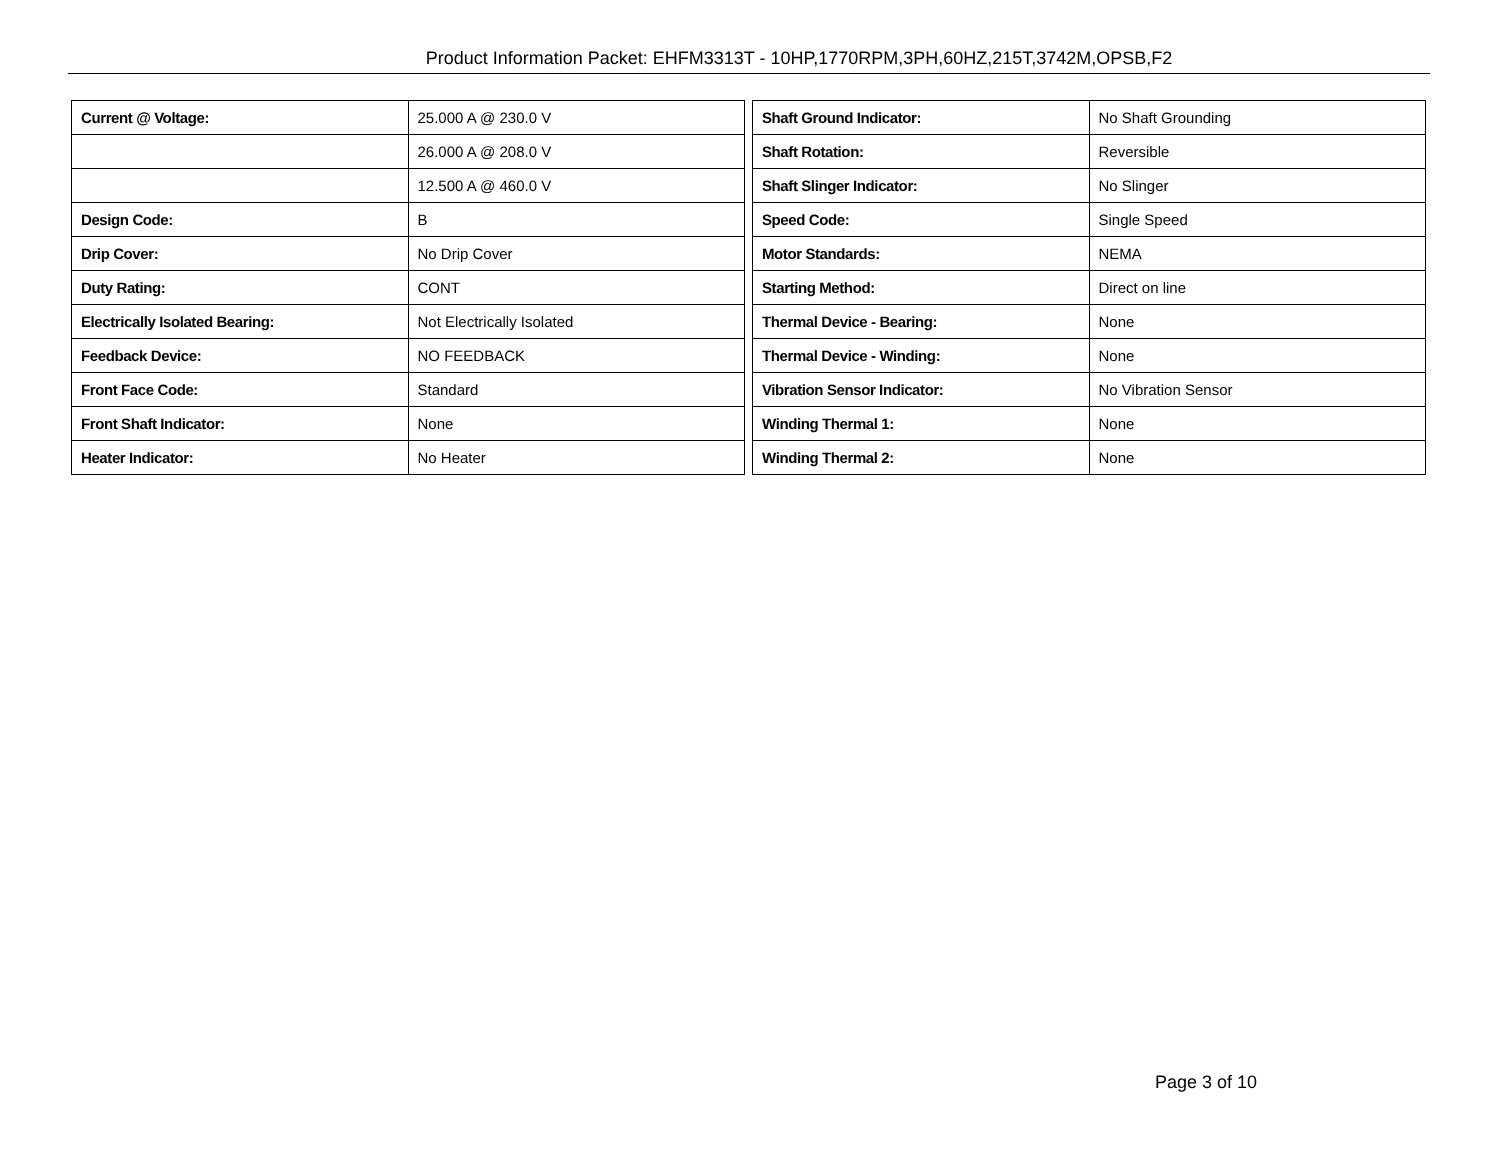Product Information Packet: EHFM3313T - 10HP,1770RPM,3PH,60HZ,215T,3742M,OPSB,F2
| Current @ Voltage: | 25.000 A @ 230.0 V |
| | 26.000 A @ 208.0 V |
| | 12.500 A @ 460.0 V |
| Design Code: | B |
| Drip Cover: | No Drip Cover |
| Duty Rating: | CONT |
| Electrically Isolated Bearing: | Not Electrically Isolated |
| Feedback Device: | NO FEEDBACK |
| Front Face Code: | Standard |
| Front Shaft Indicator: | None |
| Heater Indicator: | No Heater |
| Shaft Ground Indicator: | No Shaft Grounding |
| Shaft Rotation: | Reversible |
| Shaft Slinger Indicator: | No Slinger |
| Speed Code: | Single Speed |
| Motor Standards: | NEMA |
| Starting Method: | Direct on line |
| Thermal Device - Bearing: | None |
| Thermal Device - Winding: | None |
| Vibration Sensor Indicator: | No Vibration Sensor |
| Winding Thermal 1: | None |
| Winding Thermal 2: | None |
Page 3 of 10